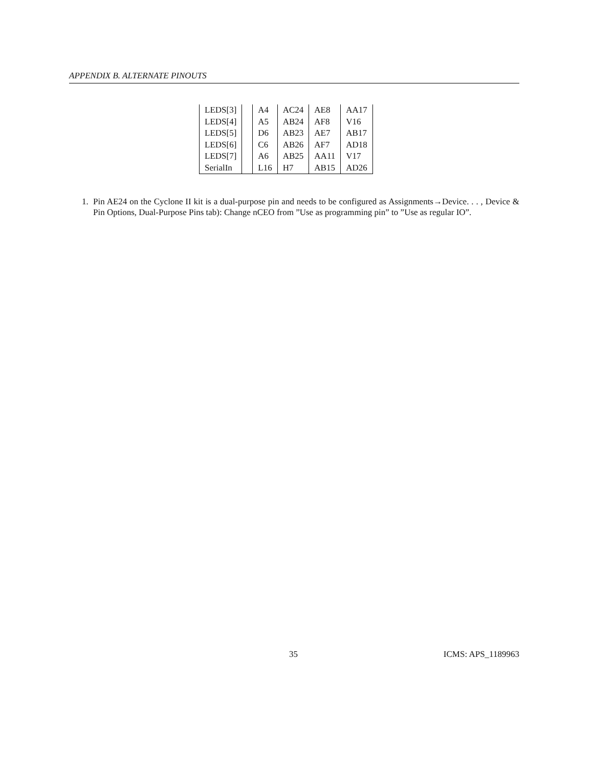APPENDIX B. ALTERNATE PINOUTS
| LEDS[3] | | A4 | AC24 | AE8 | AA17 |
| LEDS[4] | | A5 | AB24 | AF8 | V16 |
| LEDS[5] | | D6 | AB23 | AE7 | AB17 |
| LEDS[6] | | C6 | AB26 | AF7 | AD18 |
| LEDS[7] | | A6 | AB25 | AA11 | V17 |
| SerialIn | | L16 | H7 | AB15 | AD26 |
1. Pin AE24 on the Cyclone II kit is a dual-purpose pin and needs to be configured as Assignments→Device. . . , Device & Pin Options, Dual-Purpose Pins tab): Change nCEO from ”Use as programming pin” to ”Use as regular IO”.
35 ICMS: APS_1189963